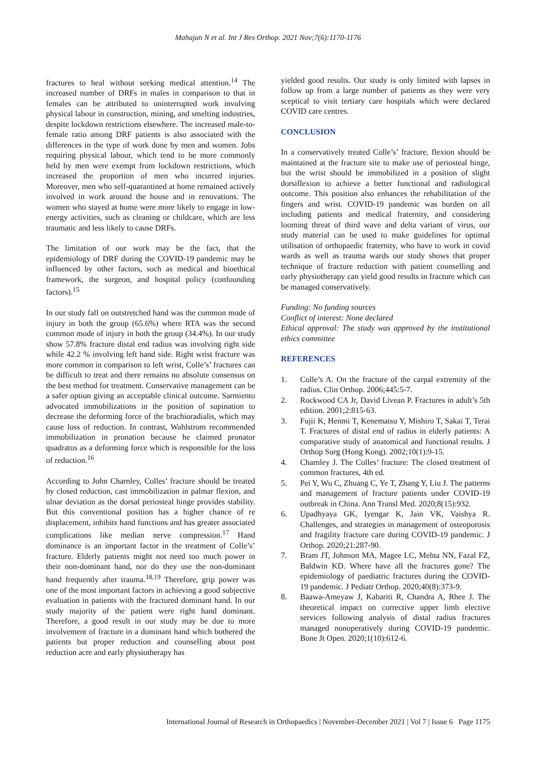Mahajan N et al. Int J Res Orthop. 2021 Nov;7(6):1170-1176
fractures to heal without seeking medical attention.<sup>14</sup> The increased number of DRFs in males in comparison to that in females can be attributed to uninterrupted work involving physical labour in construction, mining, and smelting industries, despite lockdown restrictions elsewhere. The increased male-to-female ratio among DRF patients is also associated with the differences in the type of work done by men and women. Jobs requiring physical labour, which tend to be more commonly held by men were exempt from lockdown restrictions, which increased the proportion of men who incurred injuries. Moreover, men who self-quarantined at home remained actively involved in work around the house and in renovations. The women who stayed at home were more likely to engage in low-energy activities, such as cleaning or childcare, which are less traumatic and less likely to cause DRFs.
The limitation of our work may be the fact, that the epidemiology of DRF during the COVID-19 pandemic may be influenced by other factors, such as medical and bioethical framework, the surgeon, and hospital policy (confounding factors).<sup>15</sup>
In our study fall on outstretched hand was the common mode of injury in both the group (65.6%) where RTA was the second common mode of injury in both the group (34.4%). In our study show 57.8% fracture distal end radius was involving right side while 42.2 % involving left hand side. Right wrist fracture was more common in comparison to left wrist, Colle’s’ fractures can be difficult to treat and there remains no absolute consensus on the best method for treatment. Conservative management can be a safer option giving an acceptable clinical outcome. Sarmiento advocated immobilizations in the position of supination to decrease the deforming force of the brachioradialis, which may cause loss of reduction. In contrast, Wahlstrom recommended immobilization in pronation because he claimed pronator quadratus as a deforming force which is responsible for the loss of reduction.<sup>16</sup>
According to John Charnley, Colles’ fracture should be treated by closed reduction, cast immobilization in palmar flexion, and ulnar deviation as the dorsal periosteal hinge provides stability. But this conventional position has a higher chance of re displacement, inhibits hand functions and has greater associated complications like median nerve compression.<sup>17</sup> Hand dominance is an important factor in the treatment of Colle’s’ fracture. Elderly patients might not need too much power in their non-dominant hand, nor do they use the non-dominant hand frequently after trauma.<sup>18,19</sup> Therefore, grip power was one of the most important factors in achieving a good subjective evaluation in patients with the fractured dominant hand. In our study majority of the patient were right hand dominant. Therefore, a good result in our study may be due to more involvement of fracture in a dominant hand which bothered the patients but proper reduction and counselling about post reduction acre and early physiotherapy has
yielded good results. Our study is only limited with lapses in follow up from a large number of patients as they were very sceptical to visit tertiary care hospitals which were declared COVID care centres.
CONCLUSION
In a conservatively treated Colle’s’ fracture, flexion should be maintained at the fracture site to make use of periosteal hinge, but the wrist should be immobilized in a position of slight dorsiflexion to achieve a better functional and radiological outcome. This position also enhances the rehabilitation of the fingers and wrist. COVID-19 pandemic was burden on all including patients and medical fraternity, and considering looming threat of third wave and delta variant of virus, our study material can be used to make guidelines for optimal utilisation of orthopaedic fraternity, who have to work in covid wards as well as trauma wards our study shows that proper technique of fracture reduction with patient counselling and early physiotherapy can yield good results in fracture which can be managed conservatively.
Funding: No funding sources
Conflict of interest: None declared
Ethical approval: The study was approved by the institutional ethics committee
REFERENCES
1. Colle’s A. On the fracture of the carpal extremity of the radius. Clin Orthop. 2006;445:5-7.
2. Rockwood CA Jr, David Livean P. Fractures in adult’s 5th edition. 2001;2:815-63.
3. Fujii K, Henmi T, Kenematsu Y, Mishiro T, Sakai T, Terai T. Fractures of distal end of radius in elderly patients: A comparative study of anatomical and functional results. J Orthop Surg (Hong Kong). 2002;10(1):9-15.
4. Charnley J. The Colles’ fracture: The closed treatment of common fractures, 4th ed.
5. Pei Y, Wu C, Zhuang C, Ye T, Zhang Y, Liu J. The patterns and management of fracture patients under COVID-19 outbreak in China. Ann Transl Med. 2020;8(15):932.
6. Upadhyaya GK, Iyengar K, Jain VK, Vaishya R. Challenges, and strategies in management of osteoporosis and fragility fracture care during COVID-19 pandemic. J Orthop. 2020;21:287-90.
7. Bram JT, Johnson MA, Magee LC, Mehta NN, Fazal FZ, Baldwin KD. Where have all the fractures gone? The epidemiology of paediatric fractures during the COVID-19 pandemic. J Pediatr Orthop. 2020;40(8):373-9.
8. Baawa-Ameyaw J, Kabariti R, Chandra A, Rhee J. The theoretical impact on corrective upper limb elective services following analysis of distal radius fractures managed nonoperatively during COVID-19 pandemic. Bone Jt Open. 2020;1(10):612-6.
International Journal of Research in Orthopaedics | November-December 2021 | Vol 7 | Issue 6 Page 1175